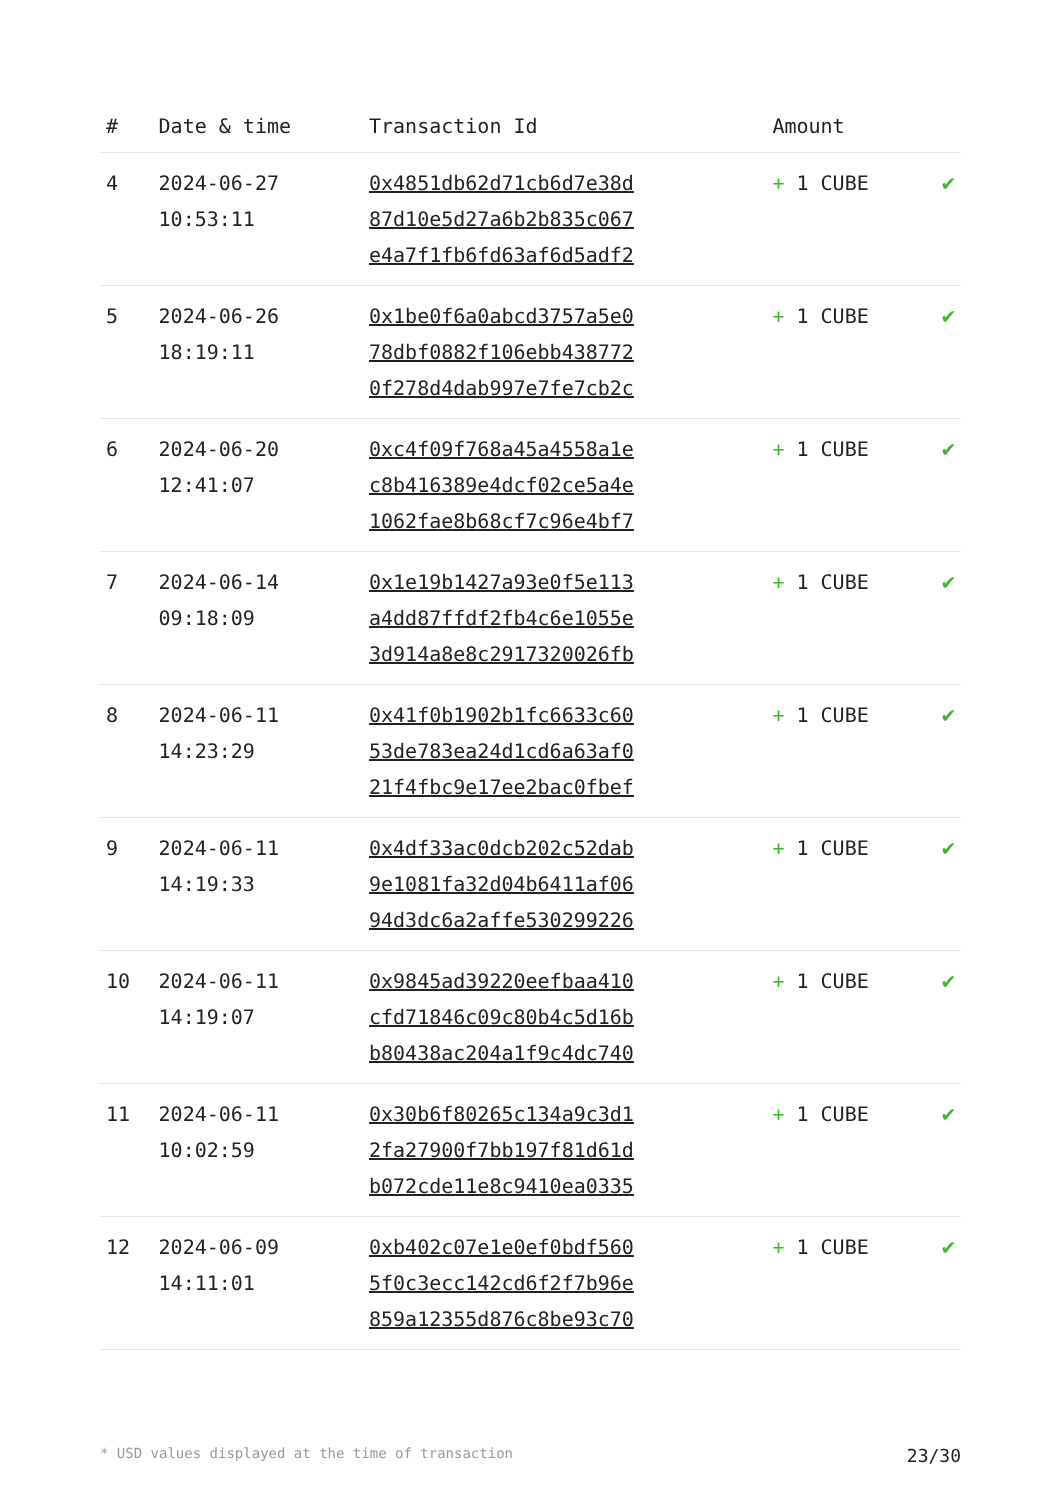| # | Date & time | Transaction Id | Amount | |
| --- | --- | --- | --- | --- |
| 4 | 2024-06-27 10:53:11 | 0x4851db62d71cb6d7e38d 87d10e5d27a6b2b835c067 e4a7f1fb6fd63af6d5adf2 | + 1 CUBE | ✔ |
| 5 | 2024-06-26 18:19:11 | 0x1be0f6a0abcd3757a5e0 78dbf0882f106ebb438772 0f278d4dab997e7fe7cb2c | + 1 CUBE | ✔ |
| 6 | 2024-06-20 12:41:07 | 0xc4f09f768a45a4558a1e c8b416389e4dcf02ce5a4e 1062fae8b68cf7c96e4bf7 | + 1 CUBE | ✔ |
| 7 | 2024-06-14 09:18:09 | 0x1e19b1427a93e0f5e113 a4dd87ffdf2fb4c6e1055e 3d914a8e8c2917320026fb | + 1 CUBE | ✔ |
| 8 | 2024-06-11 14:23:29 | 0x41f0b1902b1fc6633c60 53de783ea24d1cd6a63af0 21f4fbc9e17ee2bac0fbef | + 1 CUBE | ✔ |
| 9 | 2024-06-11 14:19:33 | 0x4df33ac0dcb202c52dab 9e1081fa32d04b6411af06 94d3dc6a2affe530299226 | + 1 CUBE | ✔ |
| 10 | 2024-06-11 14:19:07 | 0x9845ad39220eefbaa410 cfd71846c09c80b4c5d16b b80438ac204a1f9c4dc740 | + 1 CUBE | ✔ |
| 11 | 2024-06-11 10:02:59 | 0x30b6f80265c134a9c3d1 2fa27900f7bb197f81d61d b072cde11e8c9410ea0335 | + 1 CUBE | ✔ |
| 12 | 2024-06-09 14:11:01 | 0xb402c07e1e0ef0bdf560 5f0c3ecc142cd6f2f7b96e 859a12355d876c8be93c70 | + 1 CUBE | ✔ |
* USD values displayed at the time of transaction 23/30